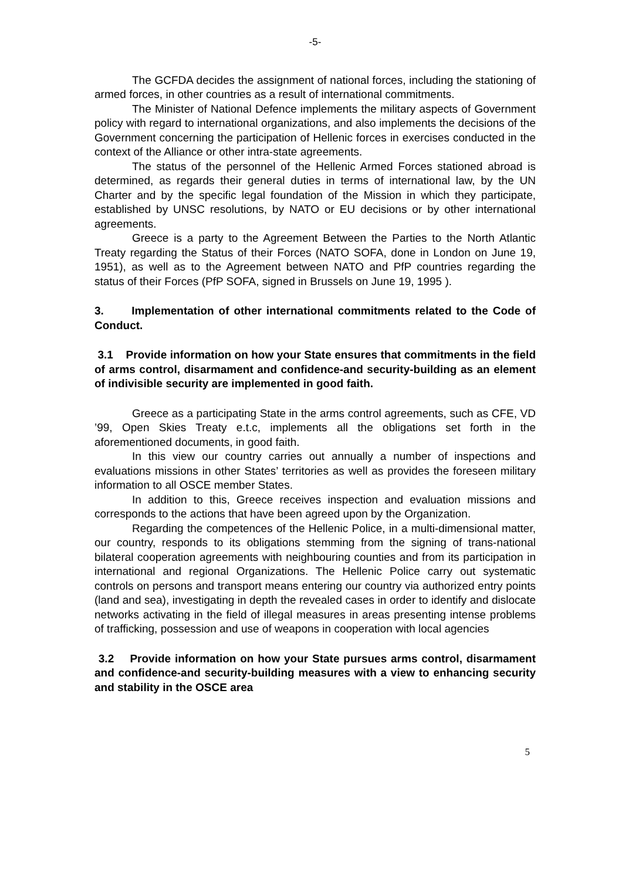-5-
The GCFDA decides the assignment of national forces, including the stationing of armed forces, in other countries as a result of international commitments.
The Minister of National Defence implements the military aspects of Government policy with regard to international organizations, and also implements the decisions of the Government concerning the participation of Hellenic forces in exercises conducted in the context of the Alliance or other intra-state agreements.
The status of the personnel of the Hellenic Armed Forces stationed abroad is determined, as regards their general duties in terms of international law, by the UN Charter and by the specific legal foundation of the Mission in which they participate, established by UNSC resolutions, by NATO or EU decisions or by other international agreements.
Greece is a party to the Agreement Between the Parties to the North Atlantic Treaty regarding the Status of their Forces (NATO SOFA, done in London on June 19, 1951), as well as to the Agreement between NATO and PfP countries regarding the status of their Forces (PfP SOFA, signed in Brussels on June 19, 1995 ).
3. Implementation of other international commitments related to the Code of Conduct.
3.1 Provide information on how your State ensures that commitments in the field of arms control, disarmament and confidence-and security-building as an element of indivisible security are implemented in good faith.
Greece as a participating State in the arms control agreements, such as CFE, VD ’99, Open Skies Treaty e.t.c, implements all the obligations set forth in the aforementioned documents, in good faith.
In this view our country carries out annually a number of inspections and evaluations missions in other States’ territories as well as provides the foreseen military information to all OSCE member States.
In addition to this, Greece receives inspection and evaluation missions and corresponds to the actions that have been agreed upon by the Organization.
Regarding the competences of the Hellenic Police, in a multi-dimensional matter, our country, responds to its obligations stemming from the signing of trans-national bilateral cooperation agreements with neighbouring counties and from its participation in international and regional Organizations. The Hellenic Police carry out systematic controls on persons and transport means entering our country via authorized entry points (land and sea), investigating in depth the revealed cases in order to identify and dislocate networks activating in the field of illegal measures in areas presenting intense problems of trafficking, possession and use of weapons in cooperation with local agencies
3.2 Provide information on how your State pursues arms control, disarmament and confidence-and security-building measures with a view to enhancing security and stability in the OSCE area
5